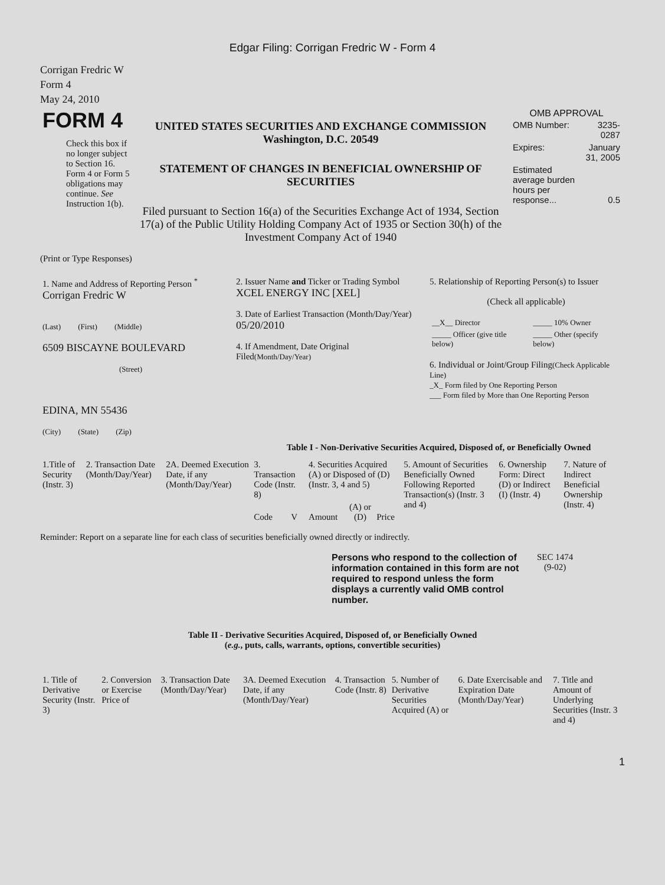Edgar Filing: Corrigan Fredric W - Form 4
Corrigan Fredric W
Form 4
May 24, 2010
| FORM 4 Check this box if no longer subject to Section 16. Form 4 or Form 5 obligations may continue. See Instruction 1(b). | UNITED STATES SECURITIES AND EXCHANGE COMMISSION Washington, D.C. 20549 STATEMENT OF CHANGES IN BENEFICIAL OWNERSHIP OF SECURITIES Filed pursuant to Section 16(a) of the Securities Exchange Act of 1934, Section 17(a) of the Public Utility Holding Company Act of 1935 or Section 30(h) of the Investment Company Act of 1940 | OMB APPROVAL / OMB Number: / 3235-0287 / / Expires: / January 31, 2005 / / Estimated average burden hours per response... / 0.5 / |
(Print or Type Responses)
| 1. Name and Address of Reporting Person <sup>*</sup> Corrigan Fredric W (Last) (First) (Middle) 6509 BISCAYNE BOULEVARD (Street) EDINA, MN 55436 (City) (State) (Zip) | 2. Issuer Name and Ticker or Trading Symbol XCEL ENERGY INC [XEL] 3. Date of Earliest Transaction (Month/Day/Year) 05/20/2010 4. If Amendment, Date Original Filed (Month/Day/Year) | 5. Relationship of Reporting Person(s) to Issuer (Check all applicable) / __X__ Director / _____ 10% Owner / / _____ Officer (give title below) / _____ Other (specify below) / 6. Individual or Joint/Group Filing (Check Applicable Line) _X_ Form filed by One Reporting Person ___ Form filed by More than One Reporting Person |
Table I - Non-Derivative Securities Acquired, Disposed of, or Beneficially Owned
| 1.Title of Security (Instr. 3) | 2. Transaction Date (Month/Day/Year) | 2A. Deemed Execution Date, if any (Month/Day/Year) | 3. Transaction Code (Instr. 8) | | 4. Securities Acquired (A) or Disposed of (D) (Instr. 3, 4 and 5) | | | 5. Amount of Securities Beneficially Owned Following Reported Transaction(s) (Instr. 3 and 4) | 6. Ownership Form: Direct (D) or Indirect (I) (Instr. 4) | 7. Nature of Indirect Beneficial Ownership (Instr. 4) |
| --- | --- | --- | --- | --- | --- | --- | --- | --- | --- | --- |
| | | | Code | V | Amount | (A) or (D) | Price | | | |
Reminder: Report on a separate line for each class of securities beneficially owned directly or indirectly.
| Persons who respond to the collection of information contained in this form are not required to respond unless the form displays a currently valid OMB control number. | SEC 1474 (9-02) |
Table II - Derivative Securities Acquired, Disposed of, or Beneficially Owned
(e.g., puts, calls, warrants, options, convertible securities)
| 1. Title of Derivative Security (Instr. 3) | 2. Conversion or Exercise Price of | 3. Transaction Date (Month/Day/Year) | 3A. Deemed Execution Date, if any (Month/Day/Year) | 4. Transaction Code (Instr. 8) | 5. Number of Derivative Securities Acquired (A) or | 6. Date Exercisable and Expiration Date (Month/Day/Year) | 7. Title and Amount of Underlying Securities (Instr. 3 and 4) |
| --- | --- | --- | --- | --- | --- | --- | --- |
1